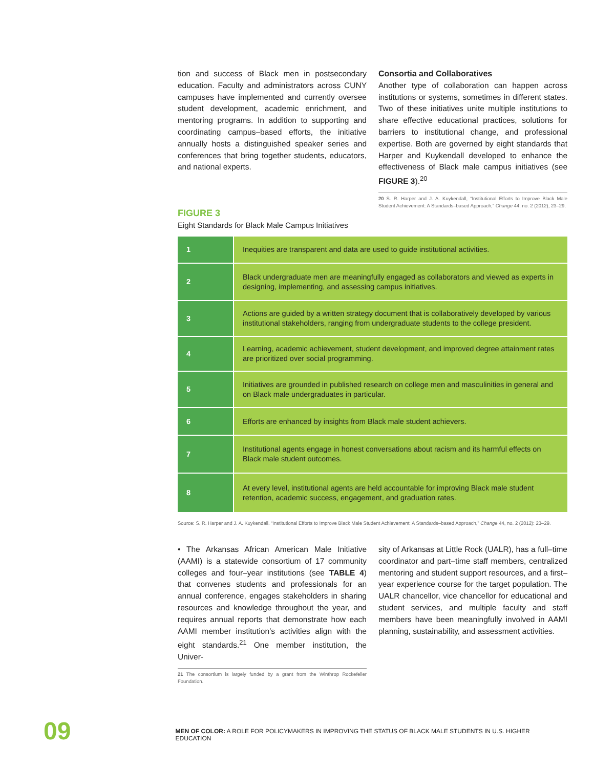tion and success of Black men in postsecondary education. Faculty and administrators across CUNY campuses have implemented and currently oversee student development, academic enrichment, and mentoring programs. In addition to supporting and coordinating campus–based efforts, the initiative annually hosts a distinguished speaker series and conferences that bring together students, educators, and national experts.
Consortia and Collaboratives
Another type of collaboration can happen across institutions or systems, sometimes in different states. Two of these initiatives unite multiple institutions to share effective educational practices, solutions for barriers to institutional change, and professional expertise. Both are governed by eight standards that Harper and Kuykendall developed to enhance the effectiveness of Black male campus initiatives (see FIGURE 3).<sup>20</sup>
20 S. R. Harper and J. A. Kuykendall, “Institutional Efforts to Improve Black Male Student Achievement: A Standards–based Approach,” Change 44, no. 2 (2012), 23–29.
FIGURE 3
Eight Standards for Black Male Campus Initiatives
| 1 | Inequities are transparent and data are used to guide institutional activities. |
| 2 | Black undergraduate men are meaningfully engaged as collaborators and viewed as experts in designing, implementing, and assessing campus initiatives. |
| 3 | Actions are guided by a written strategy document that is collaboratively developed by various institutional stakeholders, ranging from undergraduate students to the college president. |
| 4 | Learning, academic achievement, student development, and improved degree attainment rates are prioritized over social programming. |
| 5 | Initiatives are grounded in published research on college men and masculinities in general and on Black male undergraduates in particular. |
| 6 | Efforts are enhanced by insights from Black male student achievers. |
| 7 | Institutional agents engage in honest conversations about racism and its harmful effects on Black male student outcomes. |
| 8 | At every level, institutional agents are held accountable for improving Black male student retention, academic success, engagement, and graduation rates. |
Source: S. R. Harper and J. A. Kuykendall. “Institutional Efforts to Improve Black Male Student Achievement: A Standards–based Approach,” Change 44, no. 2 (2012): 23–29.
• The Arkansas African American Male Initiative (AAMI) is a statewide consortium of 17 community colleges and four–year institutions (see TABLE 4) that convenes students and professionals for an annual conference, engages stakeholders in sharing resources and knowledge throughout the year, and requires annual reports that demonstrate how each AAMI member institution’s activities align with the eight standards.<sup>21</sup> One member institution, the Univer-
21 The consortium is largely funded by a grant from the Winthrop Rockefeller Foundation.
sity of Arkansas at Little Rock (UALR), has a full–time coordinator and part–time staff members, centralized mentoring and student support resources, and a first–year experience course for the target population. The UALR chancellor, vice chancellor for educational and student services, and multiple faculty and staff members have been meaningfully involved in AAMI planning, sustainability, and assessment activities.
09
MEN OF COLOR: A ROLE FOR POLICYMAKERS IN IMPROVING THE STATUS OF BLACK MALE STUDENTS IN U.S. HIGHER EDUCATION